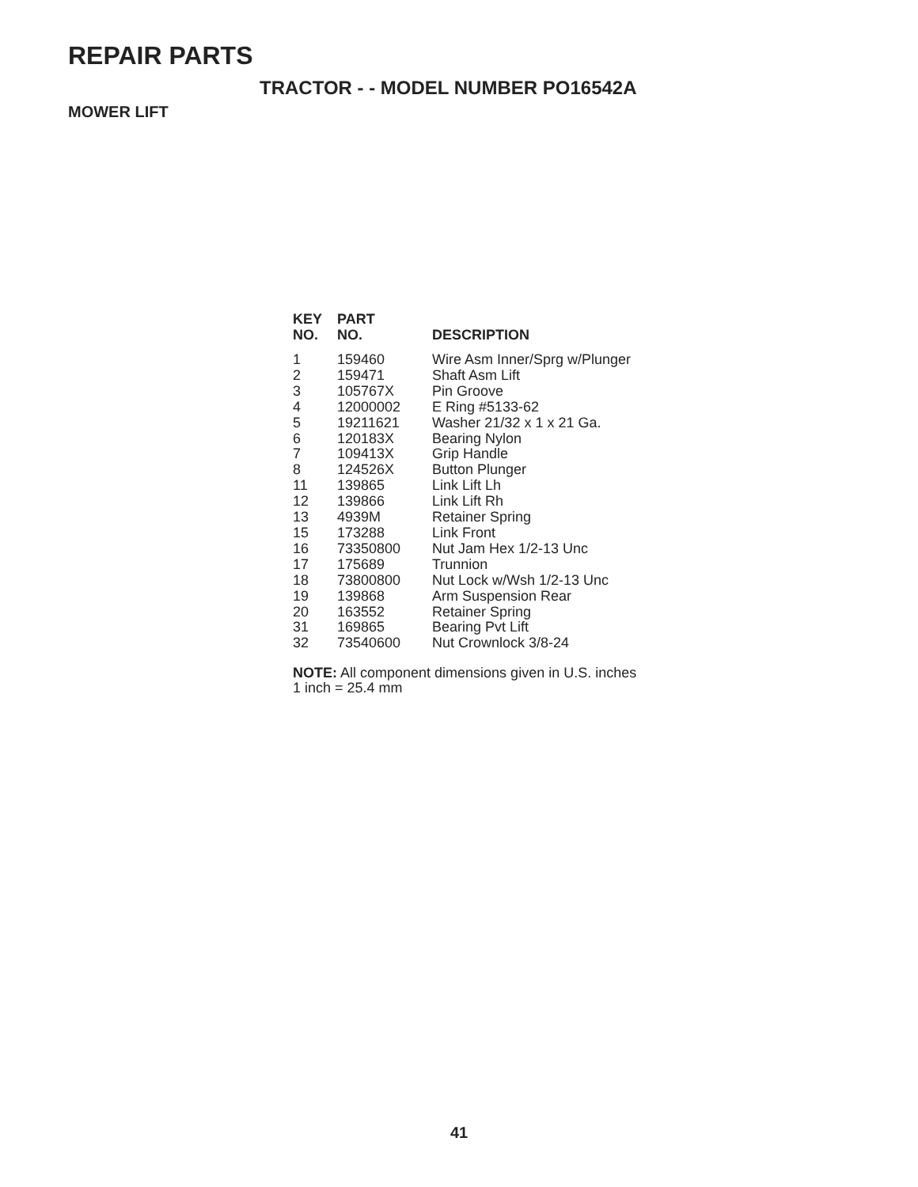REPAIR PARTS
TRACTOR - - MODEL NUMBER PO16542A
MOWER LIFT
| KEY NO. | PART NO. | DESCRIPTION |
| --- | --- | --- |
| 1 | 159460 | Wire Asm Inner/Sprg w/Plunger |
| 2 | 159471 | Shaft Asm Lift |
| 3 | 105767X | Pin Groove |
| 4 | 12000002 | E Ring #5133-62 |
| 5 | 19211621 | Washer 21/32 x 1 x 21 Ga. |
| 6 | 120183X | Bearing Nylon |
| 7 | 109413X | Grip Handle |
| 8 | 124526X | Button Plunger |
| 11 | 139865 | Link Lift Lh |
| 12 | 139866 | Link Lift Rh |
| 13 | 4939M | Retainer Spring |
| 15 | 173288 | Link Front |
| 16 | 73350800 | Nut Jam Hex 1/2-13 Unc |
| 17 | 175689 | Trunnion |
| 18 | 73800800 | Nut Lock w/Wsh 1/2-13 Unc |
| 19 | 139868 | Arm Suspension Rear |
| 20 | 163552 | Retainer Spring |
| 31 | 169865 | Bearing Pvt Lift |
| 32 | 73540600 | Nut Crownlock 3/8-24 |
NOTE: All component dimensions given in U.S. inches
1 inch = 25.4 mm
41